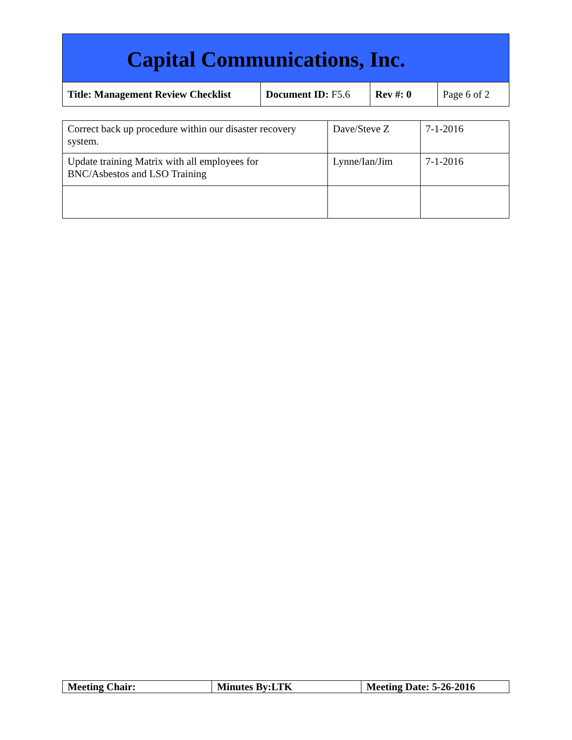Capital Communications, Inc.
| Title: Management Review Checklist | Document ID: F5.6 | Rev #: 0 | Page 6 of 2 |
| Correct back up procedure within our disaster recovery system. | Dave/Steve Z | 7-1-2016 |
| Update training Matrix with all employees for BNC/Asbestos and LSO Training | Lynne/Ian/Jim | 7-1-2016 |
| Meeting Chair: | Minutes By:LTK | Meeting Date: 5-26-2016 |